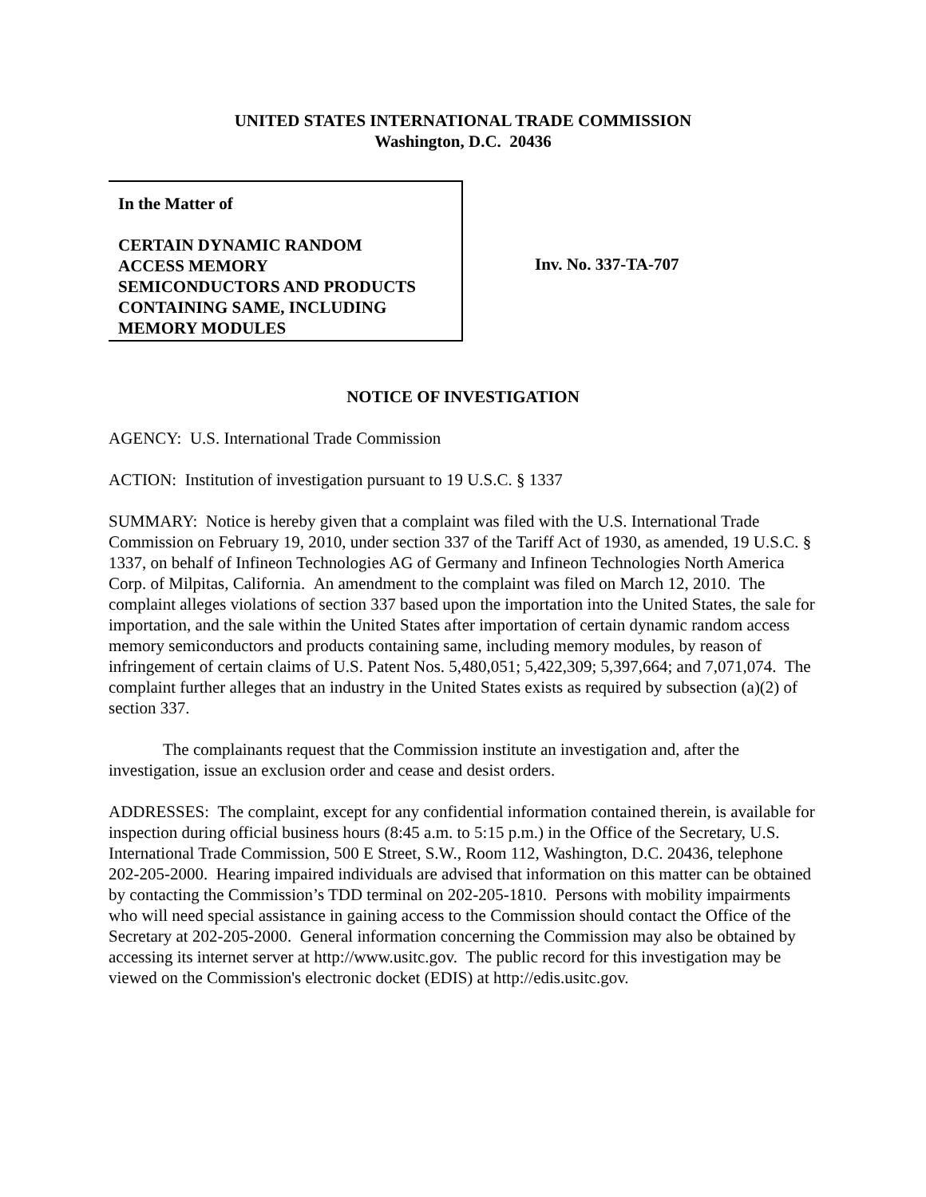UNITED STATES INTERNATIONAL TRADE COMMISSION
Washington, D.C. 20436
In the Matter of
CERTAIN DYNAMIC RANDOM
ACCESS MEMORY
SEMICONDUCTORS AND PRODUCTS
CONTAINING SAME, INCLUDING
MEMORY MODULES
Inv. No. 337-TA-707
NOTICE OF INVESTIGATION
AGENCY: U.S. International Trade Commission
ACTION: Institution of investigation pursuant to 19 U.S.C. § 1337
SUMMARY: Notice is hereby given that a complaint was filed with the U.S. International Trade Commission on February 19, 2010, under section 337 of the Tariff Act of 1930, as amended, 19 U.S.C. § 1337, on behalf of Infineon Technologies AG of Germany and Infineon Technologies North America Corp. of Milpitas, California. An amendment to the complaint was filed on March 12, 2010. The complaint alleges violations of section 337 based upon the importation into the United States, the sale for importation, and the sale within the United States after importation of certain dynamic random access memory semiconductors and products containing same, including memory modules, by reason of infringement of certain claims of U.S. Patent Nos. 5,480,051; 5,422,309; 5,397,664; and 7,071,074. The complaint further alleges that an industry in the United States exists as required by subsection (a)(2) of section 337.
The complainants request that the Commission institute an investigation and, after the investigation, issue an exclusion order and cease and desist orders.
ADDRESSES: The complaint, except for any confidential information contained therein, is available for inspection during official business hours (8:45 a.m. to 5:15 p.m.) in the Office of the Secretary, U.S. International Trade Commission, 500 E Street, S.W., Room 112, Washington, D.C. 20436, telephone 202-205-2000. Hearing impaired individuals are advised that information on this matter can be obtained by contacting the Commission’s TDD terminal on 202-205-1810. Persons with mobility impairments who will need special assistance in gaining access to the Commission should contact the Office of the Secretary at 202-205-2000. General information concerning the Commission may also be obtained by accessing its internet server at http://www.usitc.gov. The public record for this investigation may be viewed on the Commission's electronic docket (EDIS) at http://edis.usitc.gov.